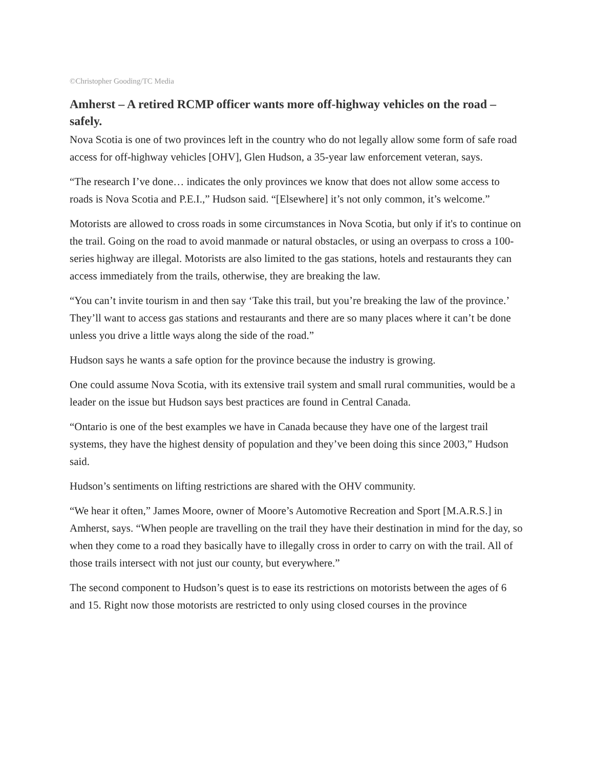©Christopher Gooding/TC Media
Amherst – A retired RCMP officer wants more off-highway vehicles on the road – safely.
Nova Scotia is one of two provinces left in the country who do not legally allow some form of safe road access for off-highway vehicles [OHV], Glen Hudson, a 35-year law enforcement veteran, says.
“The research I’ve done… indicates the only provinces we know that does not allow some access to roads is Nova Scotia and P.E.I.,” Hudson said. “[Elsewhere] it’s not only common, it’s welcome.”
Motorists are allowed to cross roads in some circumstances in Nova Scotia, but only if it's to continue on the trail. Going on the road to avoid manmade or natural obstacles, or using an overpass to cross a 100-series highway are illegal. Motorists are also limited to the gas stations, hotels and restaurants they can access immediately from the trails, otherwise, they are breaking the law.
“You can’t invite tourism in and then say ‘Take this trail, but you’re breaking the law of the province.’ They’ll want to access gas stations and restaurants and there are so many places where it can’t be done unless you drive a little ways along the side of the road.”
Hudson says he wants a safe option for the province because the industry is growing.
One could assume Nova Scotia, with its extensive trail system and small rural communities, would be a leader on the issue but Hudson says best practices are found in Central Canada.
“Ontario is one of the best examples we have in Canada because they have one of the largest trail systems, they have the highest density of population and they’ve been doing this since 2003,” Hudson said.
Hudson’s sentiments on lifting restrictions are shared with the OHV community.
“We hear it often,” James Moore, owner of Moore’s Automotive Recreation and Sport [M.A.R.S.] in Amherst, says. “When people are travelling on the trail they have their destination in mind for the day, so when they come to a road they basically have to illegally cross in order to carry on with the trail. All of those trails intersect with not just our county, but everywhere.”
The second component to Hudson’s quest is to ease its restrictions on motorists between the ages of 6 and 15. Right now those motorists are restricted to only using closed courses in the province